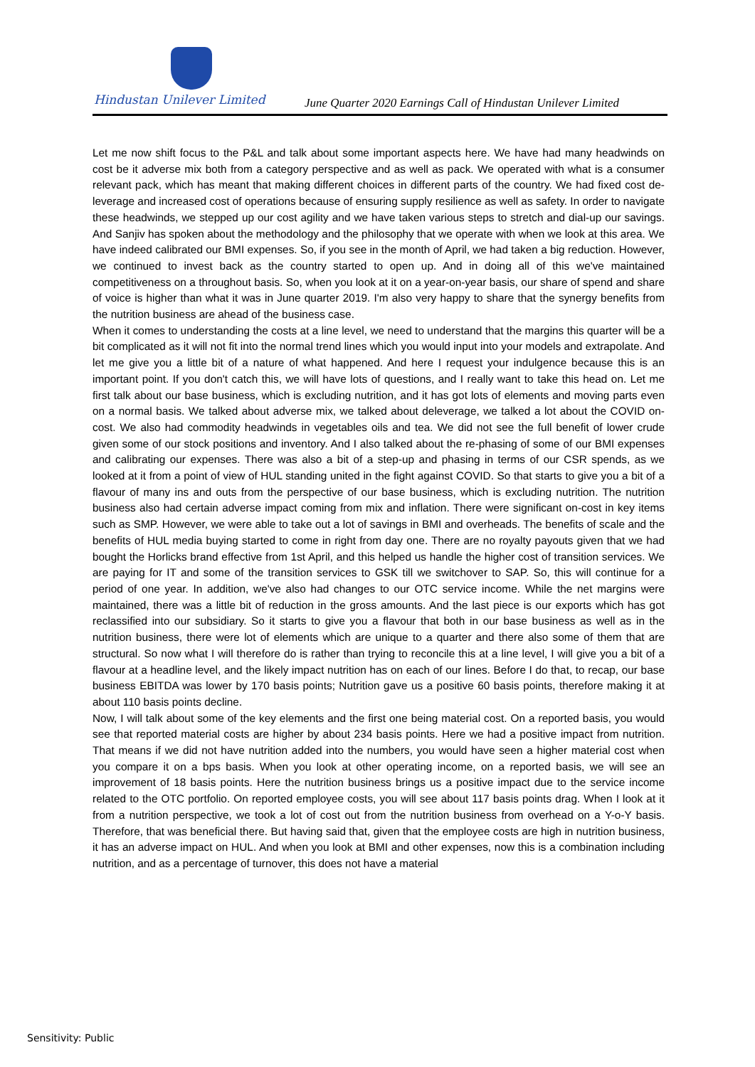Hindustan Unilever Limited
June Quarter 2020 Earnings Call of Hindustan Unilever Limited
Let me now shift focus to the P&L and talk about some important aspects here. We have had many headwinds on cost be it adverse mix both from a category perspective and as well as pack. We operated with what is a consumer relevant pack, which has meant that making different choices in different parts of the country. We had fixed cost de-leverage and increased cost of operations because of ensuring supply resilience as well as safety. In order to navigate these headwinds, we stepped up our cost agility and we have taken various steps to stretch and dial-up our savings. And Sanjiv has spoken about the methodology and the philosophy that we operate with when we look at this area. We have indeed calibrated our BMI expenses. So, if you see in the month of April, we had taken a big reduction. However, we continued to invest back as the country started to open up. And in doing all of this we've maintained competitiveness on a throughout basis. So, when you look at it on a year-on-year basis, our share of spend and share of voice is higher than what it was in June quarter 2019. I'm also very happy to share that the synergy benefits from the nutrition business are ahead of the business case.
When it comes to understanding the costs at a line level, we need to understand that the margins this quarter will be a bit complicated as it will not fit into the normal trend lines which you would input into your models and extrapolate. And let me give you a little bit of a nature of what happened. And here I request your indulgence because this is an important point. If you don't catch this, we will have lots of questions, and I really want to take this head on. Let me first talk about our base business, which is excluding nutrition, and it has got lots of elements and moving parts even on a normal basis. We talked about adverse mix, we talked about deleverage, we talked a lot about the COVID on-cost. We also had commodity headwinds in vegetables oils and tea. We did not see the full benefit of lower crude given some of our stock positions and inventory. And I also talked about the re-phasing of some of our BMI expenses and calibrating our expenses. There was also a bit of a step-up and phasing in terms of our CSR spends, as we looked at it from a point of view of HUL standing united in the fight against COVID. So that starts to give you a bit of a flavour of many ins and outs from the perspective of our base business, which is excluding nutrition. The nutrition business also had certain adverse impact coming from mix and inflation. There were significant on-cost in key items such as SMP. However, we were able to take out a lot of savings in BMI and overheads. The benefits of scale and the benefits of HUL media buying started to come in right from day one. There are no royalty payouts given that we had bought the Horlicks brand effective from 1st April, and this helped us handle the higher cost of transition services. We are paying for IT and some of the transition services to GSK till we switchover to SAP. So, this will continue for a period of one year. In addition, we've also had changes to our OTC service income. While the net margins were maintained, there was a little bit of reduction in the gross amounts. And the last piece is our exports which has got reclassified into our subsidiary. So it starts to give you a flavour that both in our base business as well as in the nutrition business, there were lot of elements which are unique to a quarter and there also some of them that are structural. So now what I will therefore do is rather than trying to reconcile this at a line level, I will give you a bit of a flavour at a headline level, and the likely impact nutrition has on each of our lines. Before I do that, to recap, our base business EBITDA was lower by 170 basis points; Nutrition gave us a positive 60 basis points, therefore making it at about 110 basis points decline.
Now, I will talk about some of the key elements and the first one being material cost. On a reported basis, you would see that reported material costs are higher by about 234 basis points. Here we had a positive impact from nutrition. That means if we did not have nutrition added into the numbers, you would have seen a higher material cost when you compare it on a bps basis. When you look at other operating income, on a reported basis, we will see an improvement of 18 basis points. Here the nutrition business brings us a positive impact due to the service income related to the OTC portfolio. On reported employee costs, you will see about 117 basis points drag. When I look at it from a nutrition perspective, we took a lot of cost out from the nutrition business from overhead on a Y-o-Y basis. Therefore, that was beneficial there. But having said that, given that the employee costs are high in nutrition business, it has an adverse impact on HUL. And when you look at BMI and other expenses, now this is a combination including nutrition, and as a percentage of turnover, this does not have a material
Sensitivity: Public